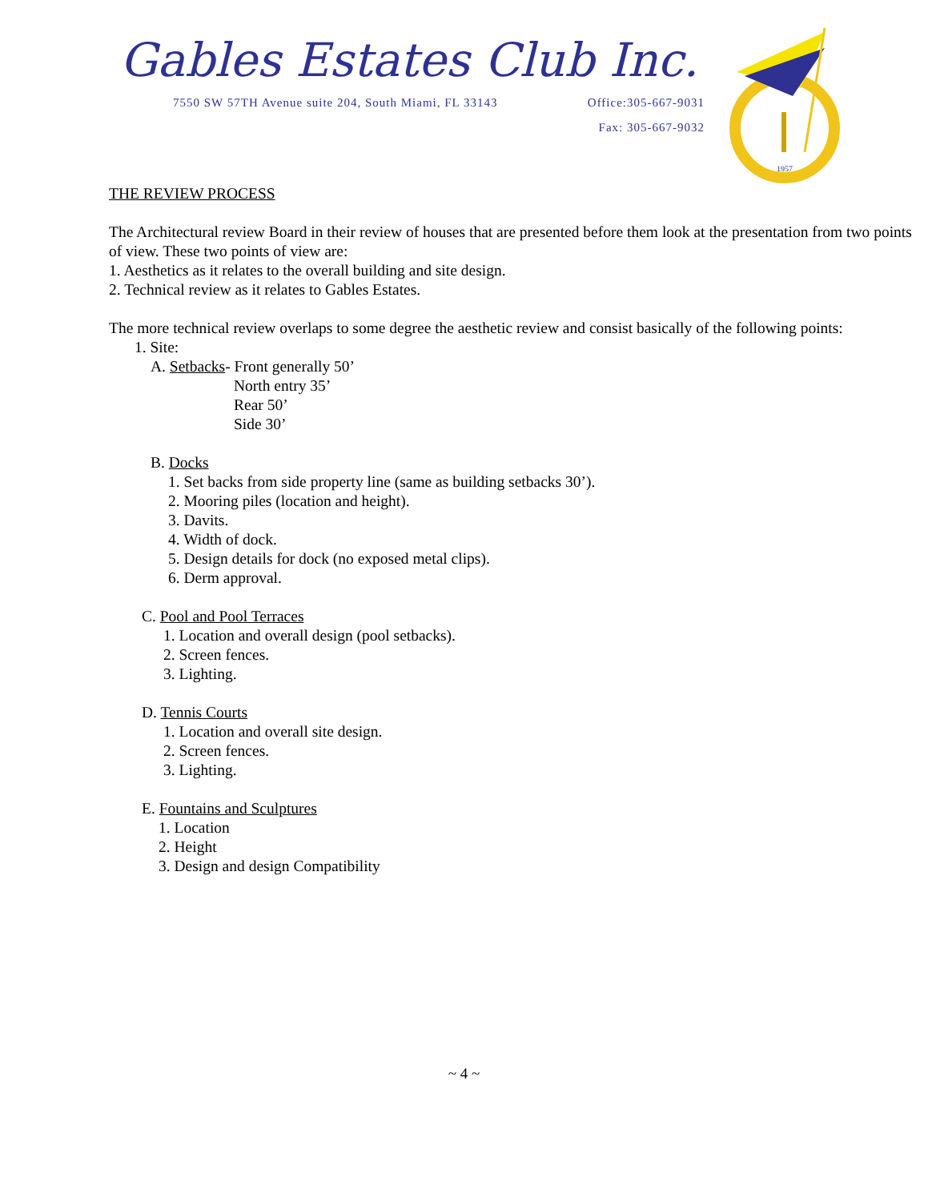Gables Estates Club Inc.
7550 SW 57TH Avenue suite 204, South Miami, FL 33143 Office:305-667-9031
Fax: 305-667-9032
1957
THE REVIEW PROCESS
The Architectural review Board in their review of houses that are presented before them look at the presentation from two points of view. These two points of view are:
1. Aesthetics as it relates to the overall building and site design.
2. Technical review as it relates to Gables Estates.
The more technical review overlaps to some degree the aesthetic review and consist basically of the following points:
1. Site:
A. Setbacks- Front generally 50’
North entry 35’
Rear 50’
Side 30’
B. Docks
1. Set backs from side property line (same as building setbacks 30’).
2. Mooring piles (location and height).
3. Davits.
4. Width of dock.
5. Design details for dock (no exposed metal clips).
6. Derm approval.
C. Pool and Pool Terraces
1. Location and overall design (pool setbacks).
2. Screen fences.
3. Lighting.
D. Tennis Courts
1. Location and overall site design.
2. Screen fences.
3. Lighting.
E. Fountains and Sculptures
1. Location
2. Height
3. Design and design Compatibility
~ 4 ~